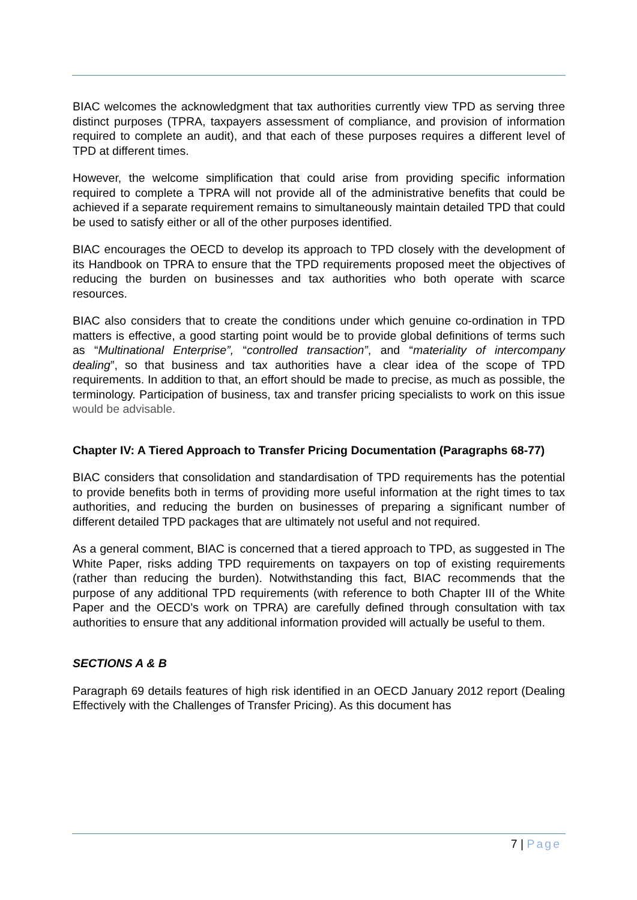BIAC welcomes the acknowledgment that tax authorities currently view TPD as serving three distinct purposes (TPRA, taxpayers assessment of compliance, and provision of information required to complete an audit), and that each of these purposes requires a different level of TPD at different times.
However, the welcome simplification that could arise from providing specific information required to complete a TPRA will not provide all of the administrative benefits that could be achieved if a separate requirement remains to simultaneously maintain detailed TPD that could be used to satisfy either or all of the other purposes identified.
BIAC encourages the OECD to develop its approach to TPD closely with the development of its Handbook on TPRA to ensure that the TPD requirements proposed meet the objectives of reducing the burden on businesses and tax authorities who both operate with scarce resources.
BIAC also considers that to create the conditions under which genuine co-ordination in TPD matters is effective, a good starting point would be to provide global definitions of terms such as “Multinational Enterprise”, “controlled transaction”, and “materiality of intercompany dealing”, so that business and tax authorities have a clear idea of the scope of TPD requirements. In addition to that, an effort should be made to precise, as much as possible, the terminology. Participation of business, tax and transfer pricing specialists to work on this issue would be advisable.
Chapter IV: A Tiered Approach to Transfer Pricing Documentation (Paragraphs 68-77)
BIAC considers that consolidation and standardisation of TPD requirements has the potential to provide benefits both in terms of providing more useful information at the right times to tax authorities, and reducing the burden on businesses of preparing a significant number of different detailed TPD packages that are ultimately not useful and not required.
As a general comment, BIAC is concerned that a tiered approach to TPD, as suggested in The White Paper, risks adding TPD requirements on taxpayers on top of existing requirements (rather than reducing the burden). Notwithstanding this fact, BIAC recommends that the purpose of any additional TPD requirements (with reference to both Chapter III of the White Paper and the OECD’s work on TPRA) are carefully defined through consultation with tax authorities to ensure that any additional information provided will actually be useful to them.
SECTIONS A & B
Paragraph 69 details features of high risk identified in an OECD January 2012 report (Dealing Effectively with the Challenges of Transfer Pricing). As this document has
7 | Page